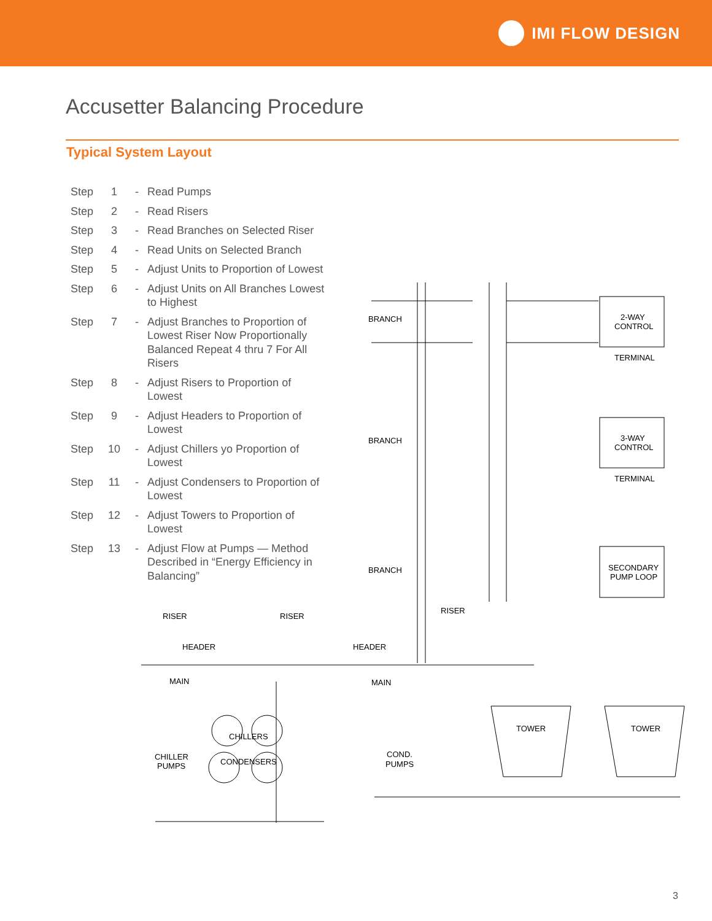IMI FLOW DESIGN
Accusetter Balancing Procedure
Typical System Layout
| Step | 1 | - | Read Pumps |
| Step | 2 | - | Read Risers |
| Step | 3 | - | Read Branches on Selected Riser |
| Step | 4 | - | Read Units on Selected Branch |
| Step | 5 | - | Adjust Units to Proportion of Lowest |
| Step | 6 | - | Adjust Units on All Branches Lowest to Highest |
| Step | 7 | - | Adjust Branches to Proportion of Lowest Riser Now Proportionally Balanced Repeat 4 thru 7 For All Risers |
| Step | 8 | - | Adjust Risers to Proportion of Lowest |
| Step | 9 | - | Adjust Headers to Proportion of Lowest |
| Step | 10 | - | Adjust Chillers yo Proportion of Lowest |
| Step | 11 | - | Adjust Condensers to Proportion of Lowest |
| Step | 12 | - | Adjust Towers to Proportion of Lowest |
| Step | 13 | - | Adjust Flow at Pumps — Method Described in “Energy Efficiency in Balancing” |
BRANCH
BRANCH
BRANCH
2-WAY
CONTROL
TERMINAL
3-WAY
CONTROL
TERMINAL
SECONDARY
PUMP LOOP
RISER
RISER
RISER
HEADER
HEADER
MAIN
MAIN
CHILLERS
CONDENSERS
CHILLER
PUMPS
COND.
PUMPS
TOWER
TOWER
3